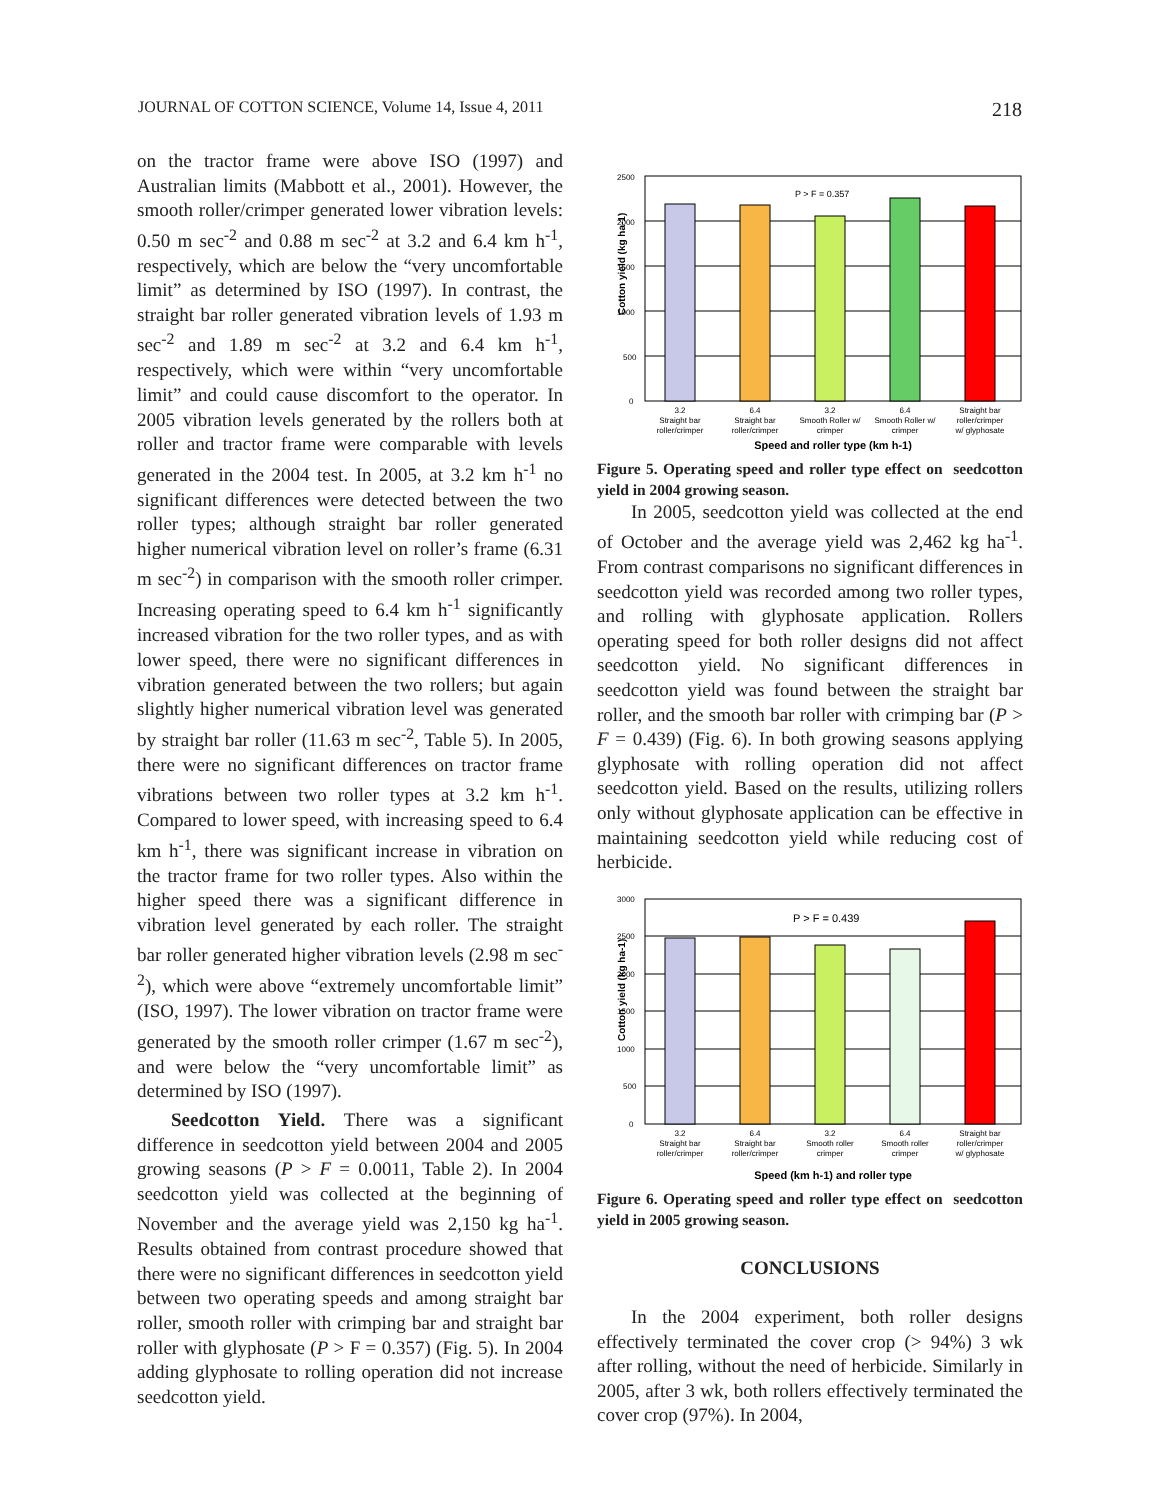JOURNAL OF COTTON SCIENCE, Volume 14, Issue 4, 2011 218
on the tractor frame were above ISO (1997) and Australian limits (Mabbott et al., 2001). However, the smooth roller/crimper generated lower vibration levels: 0.50 m sec<sup>-2</sup> and 0.88 m sec<sup>-2</sup> at 3.2 and 6.4 km h<sup>-1</sup>, respectively, which are below the “very uncomfortable limit” as determined by ISO (1997). In contrast, the straight bar roller generated vibration levels of 1.93 m sec<sup>-2</sup> and 1.89 m sec<sup>-2</sup> at 3.2 and 6.4 km h<sup>-1</sup>, respectively, which were within “very uncomfortable limit” and could cause discomfort to the operator. In 2005 vibration levels generated by the rollers both at roller and tractor frame were comparable with levels generated in the 2004 test. In 2005, at 3.2 km h<sup>-1</sup> no significant differences were detected between the two roller types; although straight bar roller generated higher numerical vibration level on roller’s frame (6.31 m sec<sup>-2</sup>) in comparison with the smooth roller crimper. Increasing operating speed to 6.4 km h<sup>-1</sup> significantly increased vibration for the two roller types, and as with lower speed, there were no significant differences in vibration generated between the two rollers; but again slightly higher numerical vibration level was generated by straight bar roller (11.63 m sec<sup>-2</sup>, Table 5). In 2005, there were no significant differences on tractor frame vibrations between two roller types at 3.2 km h<sup>-1</sup>. Compared to lower speed, with increasing speed to 6.4 km h<sup>-1</sup>, there was significant increase in vibration on the tractor frame for two roller types. Also within the higher speed there was a significant difference in vibration level generated by each roller. The straight bar roller generated higher vibration levels (2.98 m sec<sup>-2</sup>), which were above “extremely uncomfortable limit” (ISO, 1997). The lower vibration on tractor frame were generated by the smooth roller crimper (1.67 m sec<sup>-2</sup>), and were below the “very uncomfortable limit” as determined by ISO (1997).
Seedcotton Yield. There was a significant difference in seedcotton yield between 2004 and 2005 growing seasons (P > F = 0.0011, Table 2). In 2004 seedcotton yield was collected at the beginning of November and the average yield was 2,150 kg ha<sup>-1</sup>. Results obtained from contrast procedure showed that there were no significant differences in seedcotton yield between two operating speeds and among straight bar roller, smooth roller with crimping bar and straight bar roller with glyphosate (P > F = 0.357) (Fig. 5). In 2004 adding glyphosate to rolling operation did not increase seedcotton yield.
Cotton yield (kg ha-1)
2500
2000
1500
1000
500
0
P > F = 0.357
3.2
Straight bar
roller/crimper
6.4
Straight bar
roller/crimper
3.2
Smooth Roller w/
crimper
6.4
Smooth Roller w/
crimper
Straight bar
roller/crimper
w/ glyphosate
Speed and roller type (km h-1)
Figure 5. Operating speed and roller type effect on seedcotton yield in 2004 growing season.
In 2005, seedcotton yield was collected at the end of October and the average yield was 2,462 kg ha<sup>-1</sup>. From contrast comparisons no significant differences in seedcotton yield was recorded among two roller types, and rolling with glyphosate application. Rollers operating speed for both roller designs did not affect seedcotton yield. No significant differences in seedcotton yield was found between the straight bar roller, and the smooth bar roller with crimping bar (P > F = 0.439) (Fig. 6). In both growing seasons applying glyphosate with rolling operation did not affect seedcotton yield. Based on the results, utilizing rollers only without glyphosate application can be effective in maintaining seedcotton yield while reducing cost of herbicide.
Cotton yield (kg ha-1)
3000
2500
2000
1500
1000
500
0
P > F = 0.439
3.2
Straight bar
roller/crimper
6.4
Straight bar
roller/crimper
3.2
Smooth roller
crimper
6.4
Smooth roller
crimper
Straight bar
roller/crimper
w/ glyphosate
Speed (km h-1) and roller type
Figure 6. Operating speed and roller type effect on seedcotton yield in 2005 growing season.
CONCLUSIONS
In the 2004 experiment, both roller designs effectively terminated the cover crop (> 94%) 3 wk after rolling, without the need of herbicide. Similarly in 2005, after 3 wk, both rollers effectively terminated the cover crop (97%). In 2004,